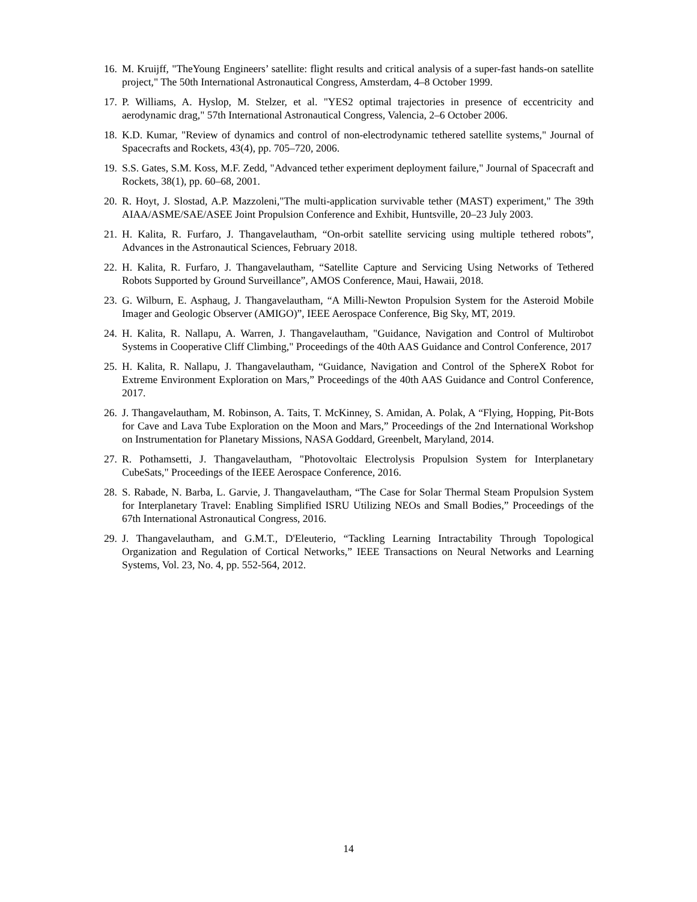16. M. Kruijff, "TheYoung Engineers’ satellite: flight results and critical analysis of a super-fast hands-on satellite project," The 50th International Astronautical Congress, Amsterdam, 4–8 October 1999.
17. P. Williams, A. Hyslop, M. Stelzer, et al. "YES2 optimal trajectories in presence of eccentricity and aerodynamic drag," 57th International Astronautical Congress, Valencia, 2–6 October 2006.
18. K.D. Kumar, "Review of dynamics and control of non-electrodynamic tethered satellite systems," Journal of Spacecrafts and Rockets, 43(4), pp. 705–720, 2006.
19. S.S. Gates, S.M. Koss, M.F. Zedd, "Advanced tether experiment deployment failure," Journal of Spacecraft and Rockets, 38(1), pp. 60–68, 2001.
20. R. Hoyt, J. Slostad, A.P. Mazzoleni,"The multi-application survivable tether (MAST) experiment," The 39th AIAA/ASME/SAE/ASEE Joint Propulsion Conference and Exhibit, Huntsville, 20–23 July 2003.
21. H. Kalita, R. Furfaro, J. Thangavelautham, “On-orbit satellite servicing using multiple tethered robots”, Advances in the Astronautical Sciences, February 2018.
22. H. Kalita, R. Furfaro, J. Thangavelautham, “Satellite Capture and Servicing Using Networks of Tethered Robots Supported by Ground Surveillance”, AMOS Conference, Maui, Hawaii, 2018.
23. G. Wilburn, E. Asphaug, J. Thangavelautham, “A Milli-Newton Propulsion System for the Asteroid Mobile Imager and Geologic Observer (AMIGO)”, IEEE Aerospace Conference, Big Sky, MT, 2019.
24. H. Kalita, R. Nallapu, A. Warren, J. Thangavelautham, "Guidance, Navigation and Control of Multirobot Systems in Cooperative Cliff Climbing," Proceedings of the 40th AAS Guidance and Control Conference, 2017
25. H. Kalita, R. Nallapu, J. Thangavelautham, “Guidance, Navigation and Control of the SphereX Robot for Extreme Environment Exploration on Mars,” Proceedings of the 40th AAS Guidance and Control Conference, 2017.
26. J. Thangavelautham, M. Robinson, A. Taits, T. McKinney, S. Amidan, A. Polak, A “Flying, Hopping, Pit-Bots for Cave and Lava Tube Exploration on the Moon and Mars,” Proceedings of the 2nd International Workshop on Instrumentation for Planetary Missions, NASA Goddard, Greenbelt, Maryland, 2014.
27. R. Pothamsetti, J. Thangavelautham, "Photovoltaic Electrolysis Propulsion System for Interplanetary CubeSats," Proceedings of the IEEE Aerospace Conference, 2016.
28. S. Rabade, N. Barba, L. Garvie, J. Thangavelautham, “The Case for Solar Thermal Steam Propulsion System for Interplanetary Travel: Enabling Simplified ISRU Utilizing NEOs and Small Bodies,” Proceedings of the 67th International Astronautical Congress, 2016.
29. J. Thangavelautham, and G.M.T., D'Eleuterio, “Tackling Learning Intractability Through Topological Organization and Regulation of Cortical Networks,” IEEE Transactions on Neural Networks and Learning Systems, Vol. 23, No. 4, pp. 552-564, 2012.
14